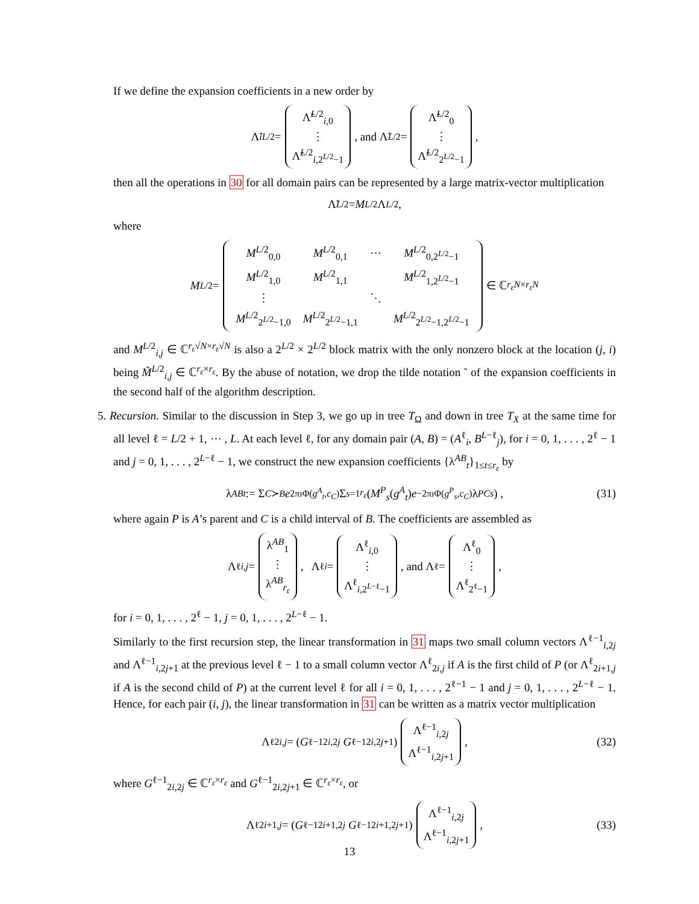If we define the expansion coefficients in a new order by
Λ̃<sub>i</sub><sup>L/2</sup> = Λ̃<sup>L/2</sup><sub>i,0</sub>
⋮
Λ̃<sup>L/2</sup><sub>i,2<sup>L/2</sup>−1</sub>, and Λ̃<sup>L/2</sup> = Λ̃<sup>L/2</sup><sub>0</sub>
⋮
Λ̃<sup>L/2</sup><sub>2<sup>L/2</sup>−1</sub>,
then all the operations in 30 for all domain pairs can be represented by a large matrix-vector multiplication
Λ̃<sup>L/2</sup> = M<sup>L/2</sup>Λ<sup>L/2</sup>,
where
M<sup>L/2</sup> =
| M<sup>L/2</sup><sub>0,0</sub> | M<sup>L/2</sup><sub>0,1</sub> | ⋯ | M<sup>L/2</sup><sub>0,2<sup>L/2</sup>−1</sub> |
| M<sup>L/2</sup><sub>1,0</sub> | M<sup>L/2</sup><sub>1,1</sub> | | M<sup>L/2</sup><sub>1,2<sup>L/2</sup>−1</sub> |
| ⋮ | | ⋱ | |
| M<sup>L/2</sup><sub>2<sup>L/2</sup>−1,0</sub> | M<sup>L/2</sup><sub>2<sup>L/2</sup>−1,1</sub> | | M<sup>L/2</sup><sub>2<sup>L/2</sup>−1,2<sup>L/2</sup>−1</sub> |
∈ ℂ<sup>r<sub>ε</sub>N×r<sub>ε</sub>N</sup>
and M<sup>L/2</sup><sub>i,j</sub> ∈ ℂ<sup>r<sub>ε</sub>√N×r<sub>ε</sub>√N</sup> is also a 2<sup>L/2</sup> × 2<sup>L/2</sup> block matrix with the only nonzero block at the location (j, i) being M̃<sup>L/2</sup><sub>i,j</sub> ∈ ℂ<sup>r<sub>ε</sub>×r<sub>ε</sub></sup>. By the abuse of notation, we drop the tilde notation ˜ of the expansion coefficients in the second half of the algorithm description.
5. Recursion. Similar to the discussion in Step 3, we go up in tree T<sub>Ω</sub> and down in tree T<sub>X</sub> at the same time for all level ℓ = L/2 + 1, ⋯ , L. At each level ℓ, for any domain pair (A, B) = (A<sup>ℓ</sup><sub>i</sub>, B<sup>L−ℓ</sup><sub>j</sub>), for i = 0, 1, . . . , 2<sup>ℓ</sup> − 1 and j = 0, 1, . . . , 2<sup>L−ℓ</sup> − 1, we construct the new expansion coefficients {λ<sup>AB</sup><sub>t</sub>}<sub>1≤t≤r<sub>ε</sub></sub> by
λ<sup>AB</sup><sub>t</sub> := Σ<sub>C≻B</sub> e<sup>2πıΦ(g<sup>A</sup><sub>t</sub>,c<sub>C</sub>)</sup> Σ<sub>s=1</sub><sup>r<sub>ε</sub></sup> (M<sup>P</sup><sub>s</sub> (g<sup>A</sup><sub>t</sub>) e<sup>−2πıΦ(g<sup>P</sup><sub>s</sub>,c<sub>C</sub>)</sup>λ<sup>PC</sup><sub>s</sub>) , (31)
where again P is A’s parent and C is a child interval of B. The coefficients are assembled as
Λ<sup>ℓ</sup><sub>i,j</sub> = λ<sup>AB</sup><sub>1</sub>
⋮
λ<sup>AB</sup><sub>r<sub>ε</sub></sub>, Λ<sup>ℓ</sup><sub>i</sub> = Λ<sup>ℓ</sup><sub>i,0</sub>
⋮
Λ<sup>ℓ</sup><sub>i,2<sup>L−ℓ</sup>−1</sub>, and Λ<sup>ℓ</sup> = Λ<sup>ℓ</sup><sub>0</sub>
⋮
Λ<sup>ℓ</sup><sub>2<sup>ℓ</sup>−1</sub>,
for i = 0, 1, . . . , 2<sup>ℓ</sup> − 1, j = 0, 1, . . . , 2<sup>L−ℓ</sup> − 1.
Similarly to the first recursion step, the linear transformation in 31 maps two small column vectors Λ<sup>ℓ−1</sup><sub>i,2j</sub> and Λ<sup>ℓ−1</sup><sub>i,2j+1</sub> at the previous level ℓ − 1 to a small column vector Λ<sup>ℓ</sup><sub>2i,j</sub> if A is the first child of P (or Λ<sup>ℓ</sup><sub>2i+1,j</sub> if A is the second child of P) at the current level ℓ for all i = 0, 1, . . . , 2<sup>ℓ−1</sup> − 1 and j = 0, 1, . . . , 2<sup>L−ℓ</sup> − 1. Hence, for each pair (i, j), the linear transformation in 31 can be written as a matrix vector multiplication
Λ<sup>ℓ</sup><sub>2i,j</sub> = (G<sup>ℓ−1</sup><sub>2i,2j</sub> G<sup>ℓ−1</sup><sub>2i,2j+1</sub>) Λ<sup>ℓ−1</sup><sub>i,2j</sub>
Λ<sup>ℓ−1</sup><sub>i,2j+1</sub>, (32)
where G<sup>ℓ−1</sup><sub>2i,2j</sub> ∈ ℂ<sup>r<sub>ε</sub>×r<sub>ε</sub></sup> and G<sup>ℓ−1</sup><sub>2i,2j+1</sub> ∈ ℂ<sup>r<sub>ε</sub>×r<sub>ε</sub></sup>, or
Λ<sup>ℓ</sup><sub>2i+1,j</sub> = (G<sup>ℓ−1</sup><sub>2i+1,2j</sub> G<sup>ℓ−1</sup><sub>2i+1,2j+1</sub>) Λ<sup>ℓ−1</sup><sub>i,2j</sub>
Λ<sup>ℓ−1</sup><sub>i,2j+1</sub>, (33)
13